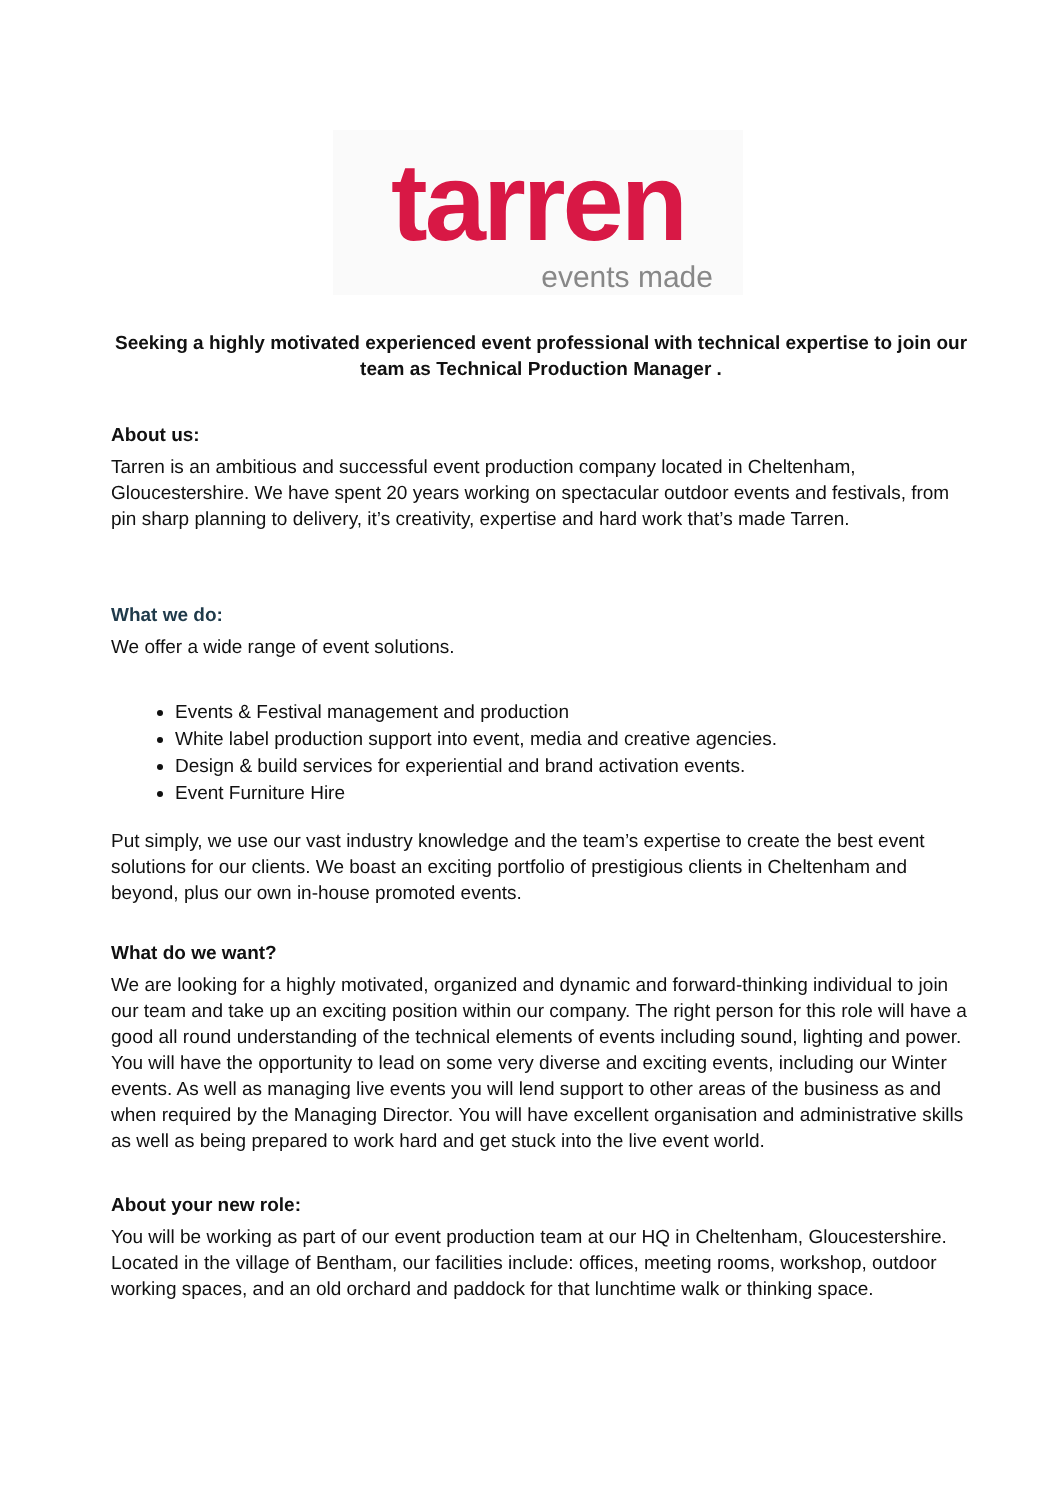tarren
events made
Seeking a highly motivated experienced event professional with technical expertise to join our team as Technical Production Manager .
About us:
Tarren is an ambitious and successful event production company located in Cheltenham, Gloucestershire. We have spent 20 years working on spectacular outdoor events and festivals, from pin sharp planning to delivery, it’s creativity, expertise and hard work that’s made Tarren.
What we do:
We offer a wide range of event solutions.
Events & Festival management and production
White label production support into event, media and creative agencies.
Design & build services for experiential and brand activation events.
Event Furniture Hire
Put simply, we use our vast industry knowledge and the team’s expertise to create the best event solutions for our clients. We boast an exciting portfolio of prestigious clients in Cheltenham and beyond, plus our own in-house promoted events.
What do we want?
We are looking for a highly motivated, organized and dynamic and forward-thinking individual to join our team and take up an exciting position within our company. The right person for this role will have a good all round understanding of the technical elements of events including sound, lighting and power. You will have the opportunity to lead on some very diverse and exciting events, including our Winter events. As well as managing live events you will lend support to other areas of the business as and when required by the Managing Director. You will have excellent organisation and administrative skills as well as being prepared to work hard and get stuck into the live event world.
About your new role:
You will be working as part of our event production team at our HQ in Cheltenham, Gloucestershire. Located in the village of Bentham, our facilities include: offices, meeting rooms, workshop, outdoor working spaces, and an old orchard and paddock for that lunchtime walk or thinking space.